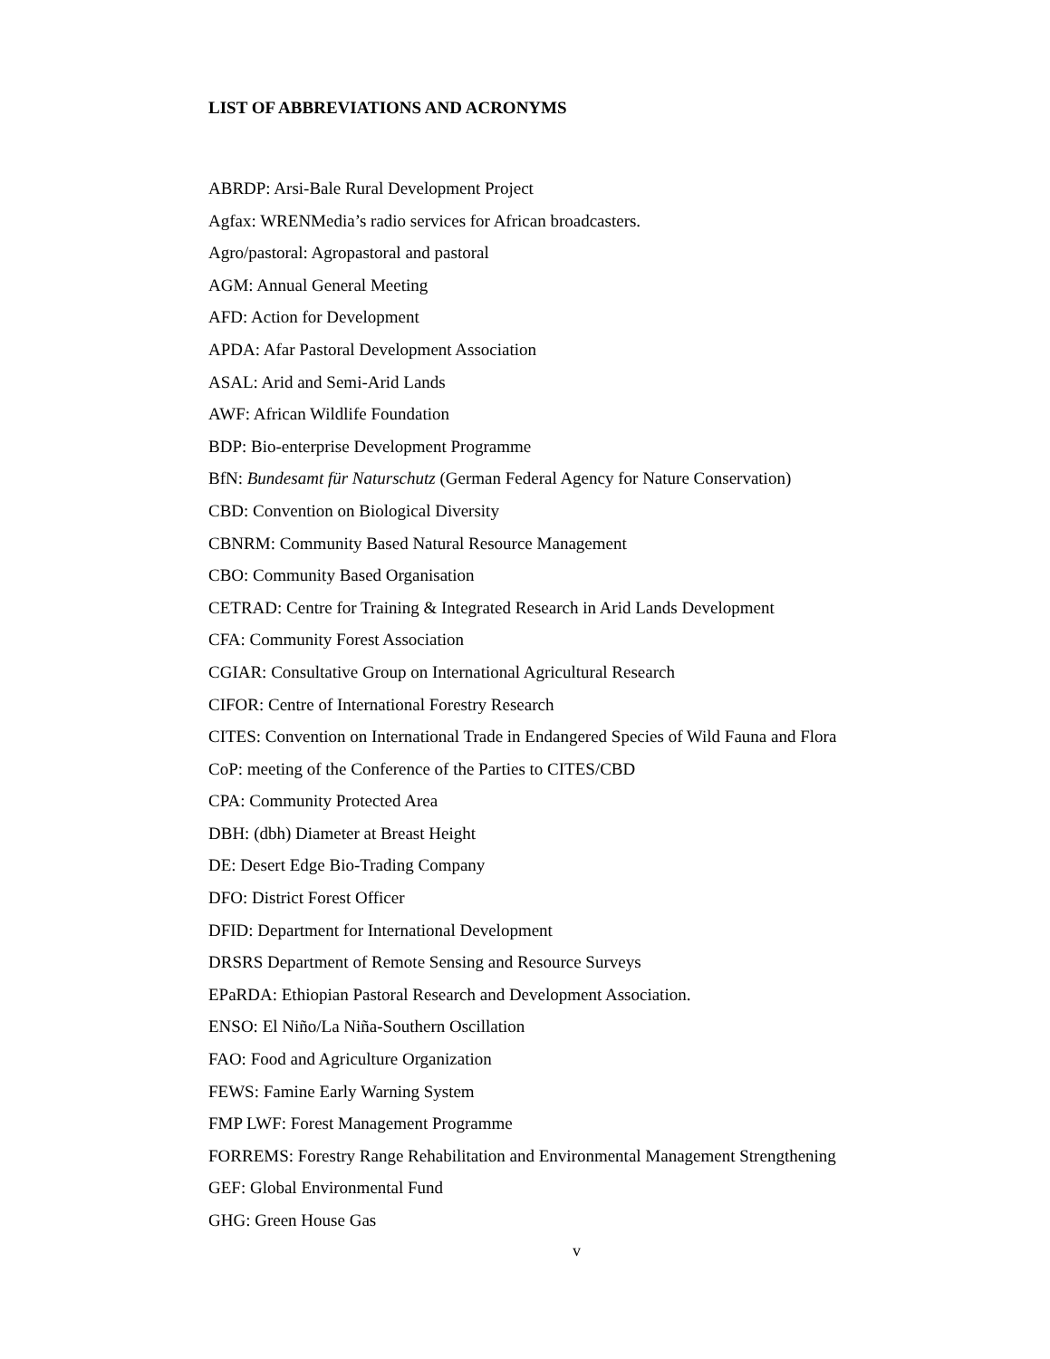LIST OF ABBREVIATIONS AND ACRONYMS
ABRDP: Arsi-Bale Rural Development Project
Agfax: WRENMedia’s radio services for African broadcasters.
Agro/pastoral: Agropastoral and pastoral
AGM: Annual General Meeting
AFD: Action for Development
APDA: Afar Pastoral Development Association
ASAL: Arid and Semi-Arid Lands
AWF: African Wildlife Foundation
BDP: Bio-enterprise Development Programme
BfN: Bundesamt für Naturschutz (German Federal Agency for Nature Conservation)
CBD: Convention on Biological Diversity
CBNRM: Community Based Natural Resource Management
CBO: Community Based Organisation
CETRAD: Centre for Training & Integrated Research in Arid Lands Development
CFA: Community Forest Association
CGIAR: Consultative Group on International Agricultural Research
CIFOR: Centre of International Forestry Research
CITES: Convention on International Trade in Endangered Species of Wild Fauna and Flora
CoP: meeting of the Conference of the Parties to CITES/CBD
CPA: Community Protected Area
DBH: (dbh) Diameter at Breast Height
DE: Desert Edge Bio-Trading Company
DFO: District Forest Officer
DFID: Department for International Development
DRSRS Department of Remote Sensing and Resource Surveys
EPaRDA: Ethiopian Pastoral Research and Development Association.
ENSO: El Niño/La Niña-Southern Oscillation
FAO: Food and Agriculture Organization
FEWS: Famine Early Warning System
FMP LWF: Forest Management Programme
FORREMS: Forestry Range Rehabilitation and Environmental Management Strengthening
GEF: Global Environmental Fund
GHG: Green House Gas
v